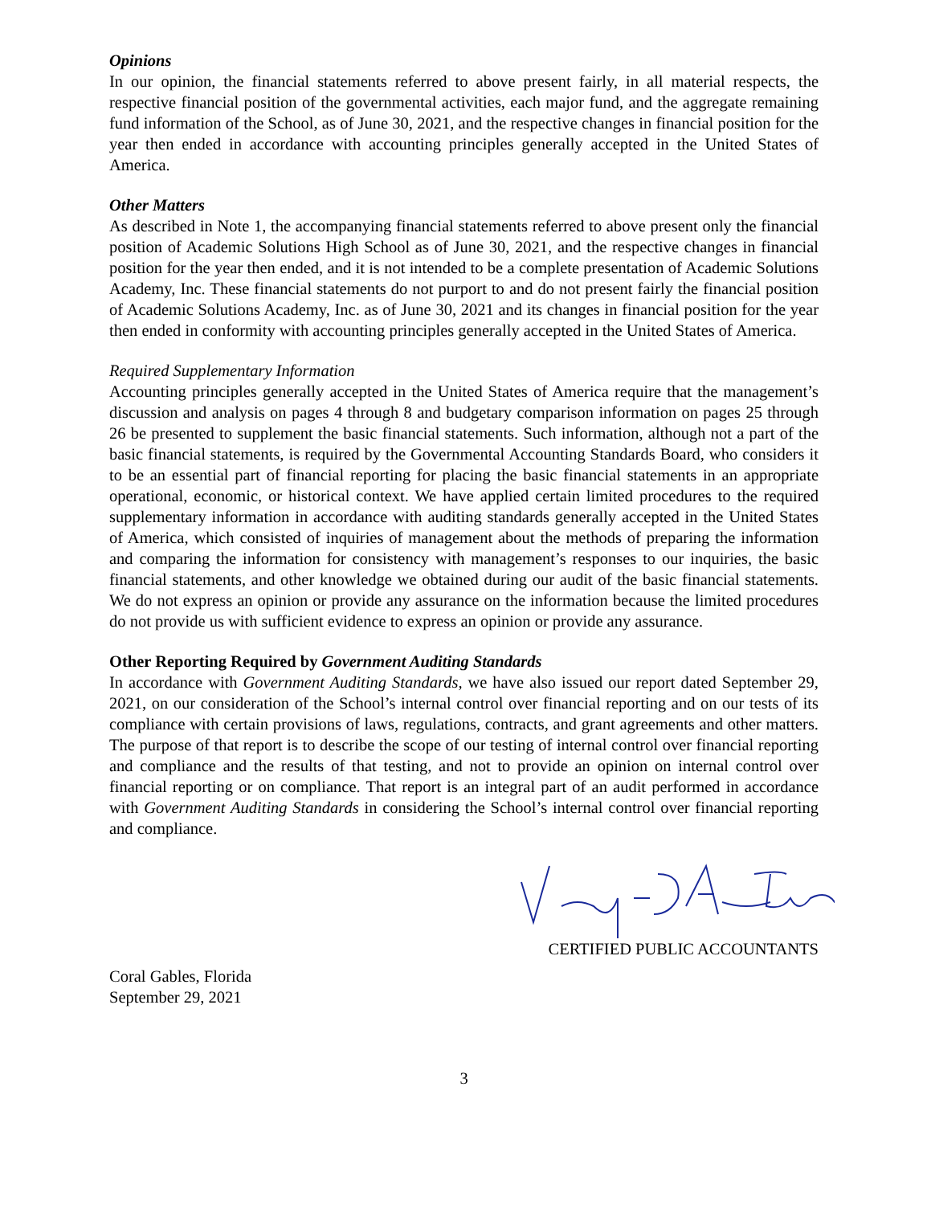Opinions
In our opinion, the financial statements referred to above present fairly, in all material respects, the respective financial position of the governmental activities, each major fund, and the aggregate remaining fund information of the School, as of June 30, 2021, and the respective changes in financial position for the year then ended in accordance with accounting principles generally accepted in the United States of America.
Other Matters
As described in Note 1, the accompanying financial statements referred to above present only the financial position of Academic Solutions High School as of June 30, 2021, and the respective changes in financial position for the year then ended, and it is not intended to be a complete presentation of Academic Solutions Academy, Inc. These financial statements do not purport to and do not present fairly the financial position of Academic Solutions Academy, Inc. as of June 30, 2021 and its changes in financial position for the year then ended in conformity with accounting principles generally accepted in the United States of America.
Required Supplementary Information
Accounting principles generally accepted in the United States of America require that the management’s discussion and analysis on pages 4 through 8 and budgetary comparison information on pages 25 through 26 be presented to supplement the basic financial statements. Such information, although not a part of the basic financial statements, is required by the Governmental Accounting Standards Board, who considers it to be an essential part of financial reporting for placing the basic financial statements in an appropriate operational, economic, or historical context. We have applied certain limited procedures to the required supplementary information in accordance with auditing standards generally accepted in the United States of America, which consisted of inquiries of management about the methods of preparing the information and comparing the information for consistency with management’s responses to our inquiries, the basic financial statements, and other knowledge we obtained during our audit of the basic financial statements. We do not express an opinion or provide any assurance on the information because the limited procedures do not provide us with sufficient evidence to express an opinion or provide any assurance.
Other Reporting Required by Government Auditing Standards
In accordance with Government Auditing Standards, we have also issued our report dated September 29, 2021, on our consideration of the School’s internal control over financial reporting and on our tests of its compliance with certain provisions of laws, regulations, contracts, and grant agreements and other matters. The purpose of that report is to describe the scope of our testing of internal control over financial reporting and compliance and the results of that testing, and not to provide an opinion on internal control over financial reporting or on compliance. That report is an integral part of an audit performed in accordance with Government Auditing Standards in considering the School’s internal control over financial reporting and compliance.
CERTIFIED PUBLIC ACCOUNTANTS
Coral Gables, Florida
September 29, 2021
3